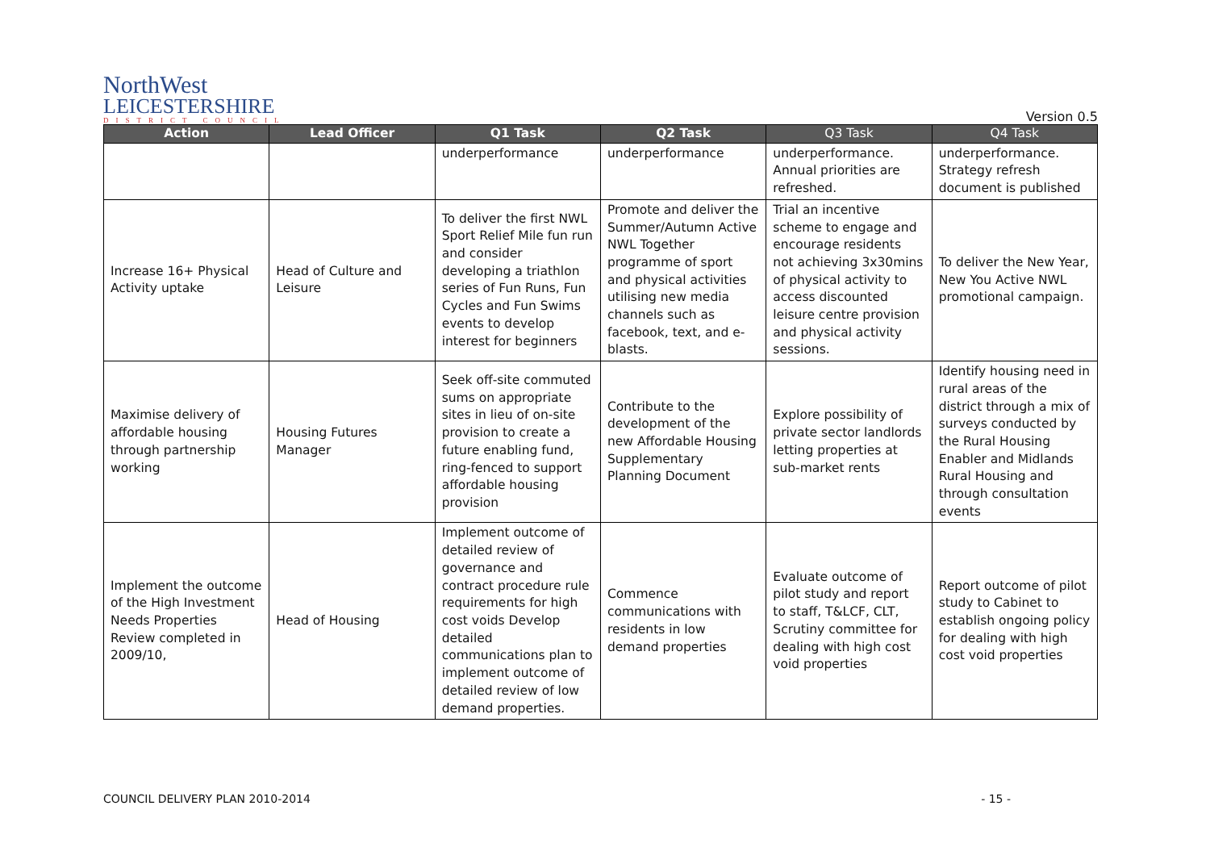NorthWest
LEICESTERSHIRE
DISTRICT COUNCIL
Version 0.5
| Action | Lead Officer | Q1 Task | Q2 Task | Q3 Task | Q4 Task |
| --- | --- | --- | --- | --- | --- |
| | | underperformance | underperformance | underperformance. Annual priorities are refreshed. | underperformance. Strategy refresh document is published |
| Increase 16+ Physical Activity uptake | Head of Culture and Leisure | To deliver the first NWL Sport Relief Mile fun run and consider developing a triathlon series of Fun Runs, Fun Cycles and Fun Swims events to develop interest for beginners | Promote and deliver the Summer/Autumn Active NWL Together programme of sport and physical activities utilising new media channels such as facebook, text, and e-blasts. | Trial an incentive scheme to engage and encourage residents not achieving 3x30mins of physical activity to access discounted leisure centre provision and physical activity sessions. | To deliver the New Year, New You Active NWL promotional campaign. |
| Maximise delivery of affordable housing through partnership working | Housing Futures Manager | Seek off-site commuted sums on appropriate sites in lieu of on-site provision to create a future enabling fund, ring-fenced to support affordable housing provision | Contribute to the development of the new Affordable Housing Supplementary Planning Document | Explore possibility of private sector landlords letting properties at sub-market rents | Identify housing need in rural areas of the district through a mix of surveys conducted by the Rural Housing Enabler and Midlands Rural Housing and through consultation events |
| Implement the outcome of the High Investment Needs Properties Review completed in 2009/10, | Head of Housing | Implement outcome of detailed review of governance and contract procedure rule requirements for high cost voids Develop detailed communications plan to implement outcome of detailed review of low demand properties. | Commence communications with residents in low demand properties | Evaluate outcome of pilot study and report to staff, T&LCF, CLT, Scrutiny committee for dealing with high cost void properties | Report outcome of pilot study to Cabinet to establish ongoing policy for dealing with high cost void properties |
COUNCIL DELIVERY PLAN 2010-2014 - 15 -